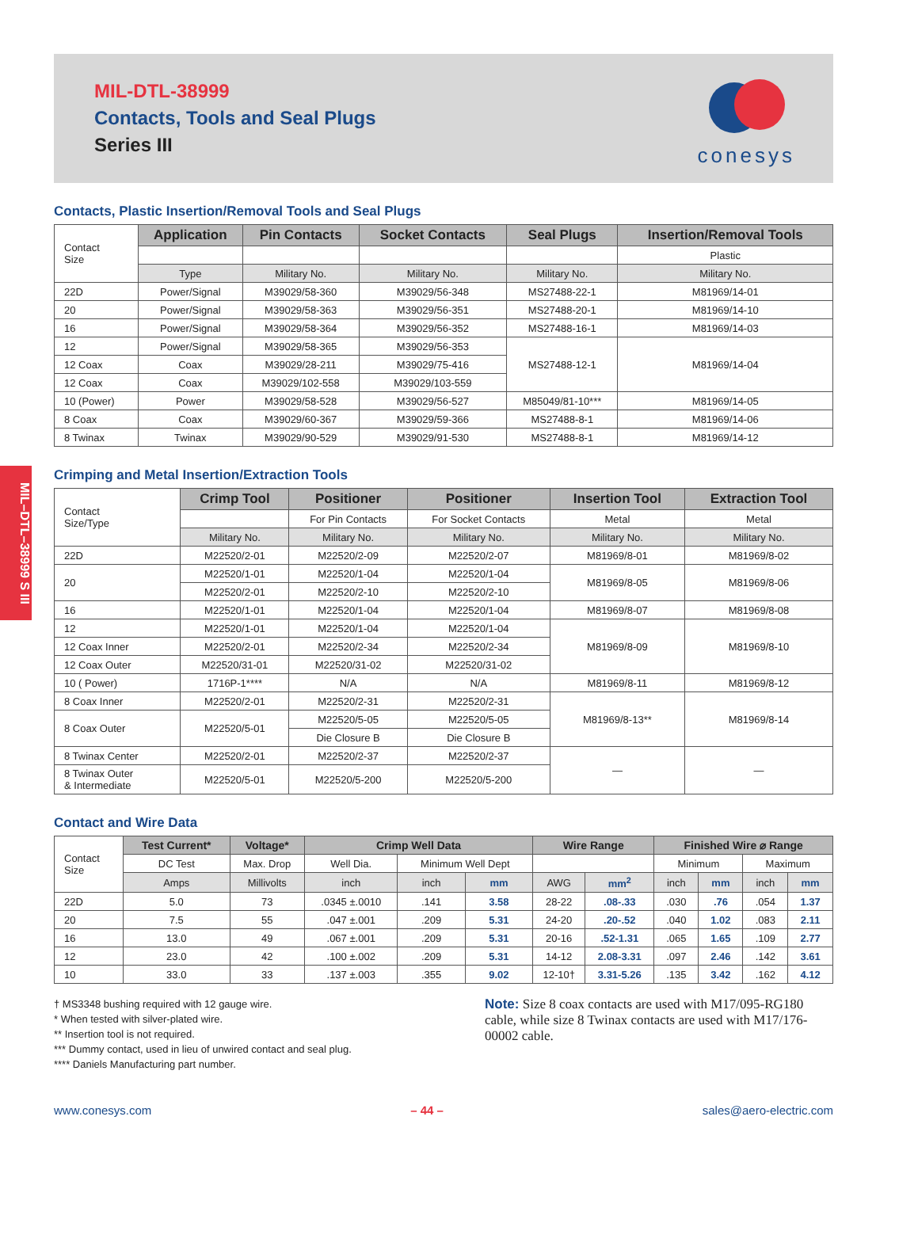MIL–DTL–38999 S III
MIL-DTL-38999
Contacts, Tools and Seal Plugs
Series III
conesys
Contacts, Plastic Insertion/Removal Tools and Seal Plugs
| Contact Size | Application | Pin Contacts | Socket Contacts | Seal Plugs | Insertion/Removal Tools |
| | | | | | Plastic |
| | Type | Military No. | Military No. | Military No. | Military No. |
| 22D | Power/Signal | M39029/58-360 | M39029/56-348 | MS27488-22-1 | M81969/14-01 |
| 20 | Power/Signal | M39029/58-363 | M39029/56-351 | MS27488-20-1 | M81969/14-10 |
| 16 | Power/Signal | M39029/58-364 | M39029/56-352 | MS27488-16-1 | M81969/14-03 |
| 12 | Power/Signal | M39029/58-365 | M39029/56-353 | MS27488-12-1 | M81969/14-04 |
| 12 Coax | Coax | M39029/28-211 | M39029/75-416 | | |
| 12 Coax | Coax | M39029/102-558 | M39029/103-559 | | |
| 10 (Power) | Power | M39029/58-528 | M39029/56-527 | M85049/81-10*** | M81969/14-05 |
| 8 Coax | Coax | M39029/60-367 | M39029/59-366 | MS27488-8-1 | M81969/14-06 |
| 8 Twinax | Twinax | M39029/90-529 | M39029/91-530 | MS27488-8-1 | M81969/14-12 |
Crimping and Metal Insertion/Extraction Tools
| Contact Size/Type | Crimp Tool | Positioner | Positioner | Insertion Tool | Extraction Tool |
| | | For Pin Contacts | For Socket Contacts | Metal | Metal |
| | Military No. | Military No. | Military No. | Military No. | Military No. |
| 22D | M22520/2-01 | M22520/2-09 | M22520/2-07 | M81969/8-01 | M81969/8-02 |
| 20 | M22520/1-01 | M22520/1-04 | M22520/1-04 | M81969/8-05 | M81969/8-06 |
| | M22520/2-01 | M22520/2-10 | M22520/2-10 | | |
| 16 | M22520/1-01 | M22520/1-04 | M22520/1-04 | M81969/8-07 | M81969/8-08 |
| 12 | M22520/1-01 | M22520/1-04 | M22520/1-04 | M81969/8-09 | M81969/8-10 |
| 12 Coax Inner | M22520/2-01 | M22520/2-34 | M22520/2-34 | | |
| 12 Coax Outer | M22520/31-01 | M22520/31-02 | M22520/31-02 | | |
| 10 ( Power) | 1716P-1**** | N/A | N/A | M81969/8-11 | M81969/8-12 |
| 8 Coax Inner | M22520/2-01 | M22520/2-31 | M22520/2-31 | M81969/8-13** | M81969/8-14 |
| 8 Coax Outer | M22520/5-01 | M22520/5-05 | M22520/5-05 | | |
| | | Die Closure B | Die Closure B | | |
| 8 Twinax Center | M22520/2-01 | M22520/2-37 | M22520/2-37 | — | — |
| 8 Twinax Outer & Intermediate | M22520/5-01 | M22520/5-200 | M22520/5-200 | | |
Contact and Wire Data
| Contact Size | Test Current* | Voltage* | Crimp Well Data | | | Wire Range | | Finished Wire ⌀ Range | | | |
| | DC Test | Max. Drop | Well Dia. | Minimum Well Dept | | | | Minimum | | Maximum | |
| | Amps | Millivolts | inch | inch | mm | AWG | mm<sup>2</sup> | inch | mm | inch | mm |
| 22D | 5.0 | 73 | .0345 ±.0010 | .141 | 3.58 | 28-22 | .08-.33 | .030 | .76 | .054 | 1.37 |
| 20 | 7.5 | 55 | .047 ±.001 | .209 | 5.31 | 24-20 | .20-.52 | .040 | 1.02 | .083 | 2.11 |
| 16 | 13.0 | 49 | .067 ±.001 | .209 | 5.31 | 20-16 | .52-1.31 | .065 | 1.65 | .109 | 2.77 |
| 12 | 23.0 | 42 | .100 ±.002 | .209 | 5.31 | 14-12 | 2.08-3.31 | .097 | 2.46 | .142 | 3.61 |
| 10 | 33.0 | 33 | .137 ±.003 | .355 | 9.02 | 12-10† | 3.31-5.26 | .135 | 3.42 | .162 | 4.12 |
† MS3348 bushing required with 12 gauge wire.
* When tested with silver-plated wire.
** Insertion tool is not required.
*** Dummy contact, used in lieu of unwired contact and seal plug.
**** Daniels Manufacturing part number.
Note: Size 8 coax contacts are used with M17/095-RG180 cable, while size 8 Twinax contacts are used with M17/176-00002 cable.
www.conesys.com – 44 – sales@aero-electric.com